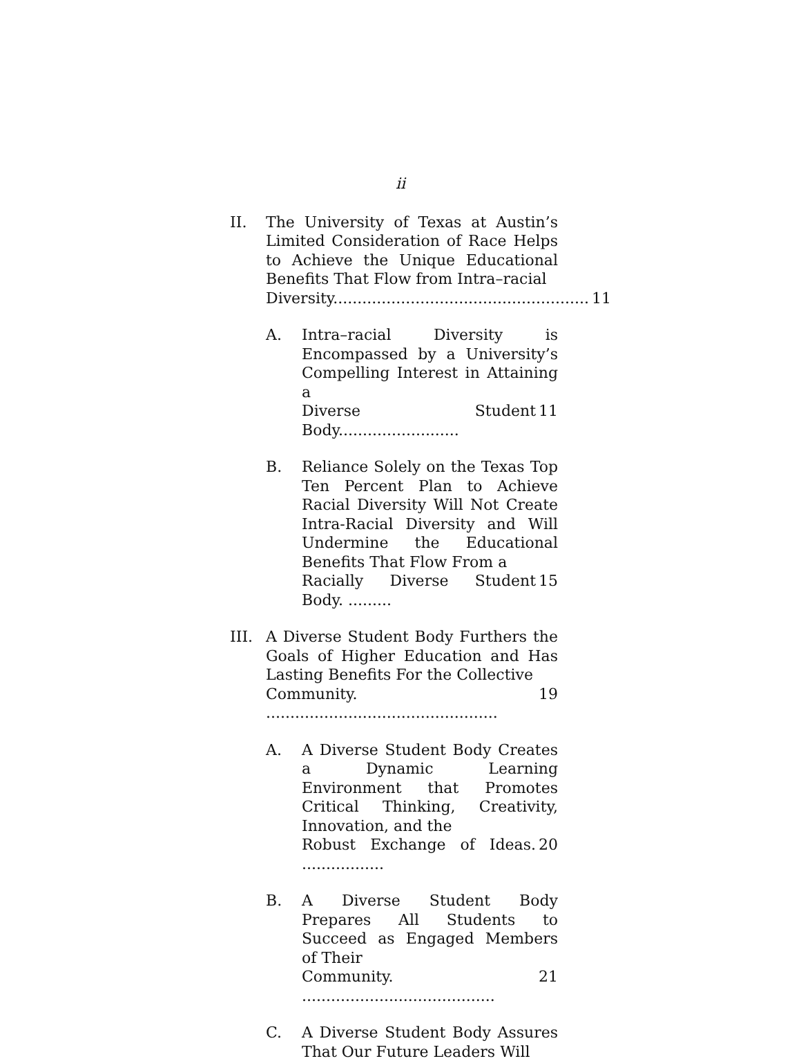ii
II. The University of Texas at Austin’s Limited Consideration of Race Helps to Achieve the Unique Educational Benefits That Flow from Intra–racial
Diversity..................................................... 11
A. Intra–racial Diversity is Encompassed by a University’s Compelling Interest in Attaining a
Diverse Student Body......................... 11
B. Reliance Solely on the Texas Top Ten Percent Plan to Achieve Racial Diversity Will Not Create Intra-Racial Diversity and Will Undermine the Educational Benefits That Flow From a
Racially Diverse Student Body. ......... 15
III.
A Diverse Student Body Furthers the Goals of Higher Education and Has Lasting Benefits For the Collective
Community. ................................................ 19
A. A Diverse Student Body Creates a Dynamic Learning Environment that Promotes Critical Thinking, Creativity, Innovation, and the
Robust Exchange of Ideas. ................. 20
B. A Diverse Student Body Prepares All Students to Succeed as Engaged Members of Their
Community. ........................................ 21
C. A Diverse Student Body Assures That Our Future Leaders Will